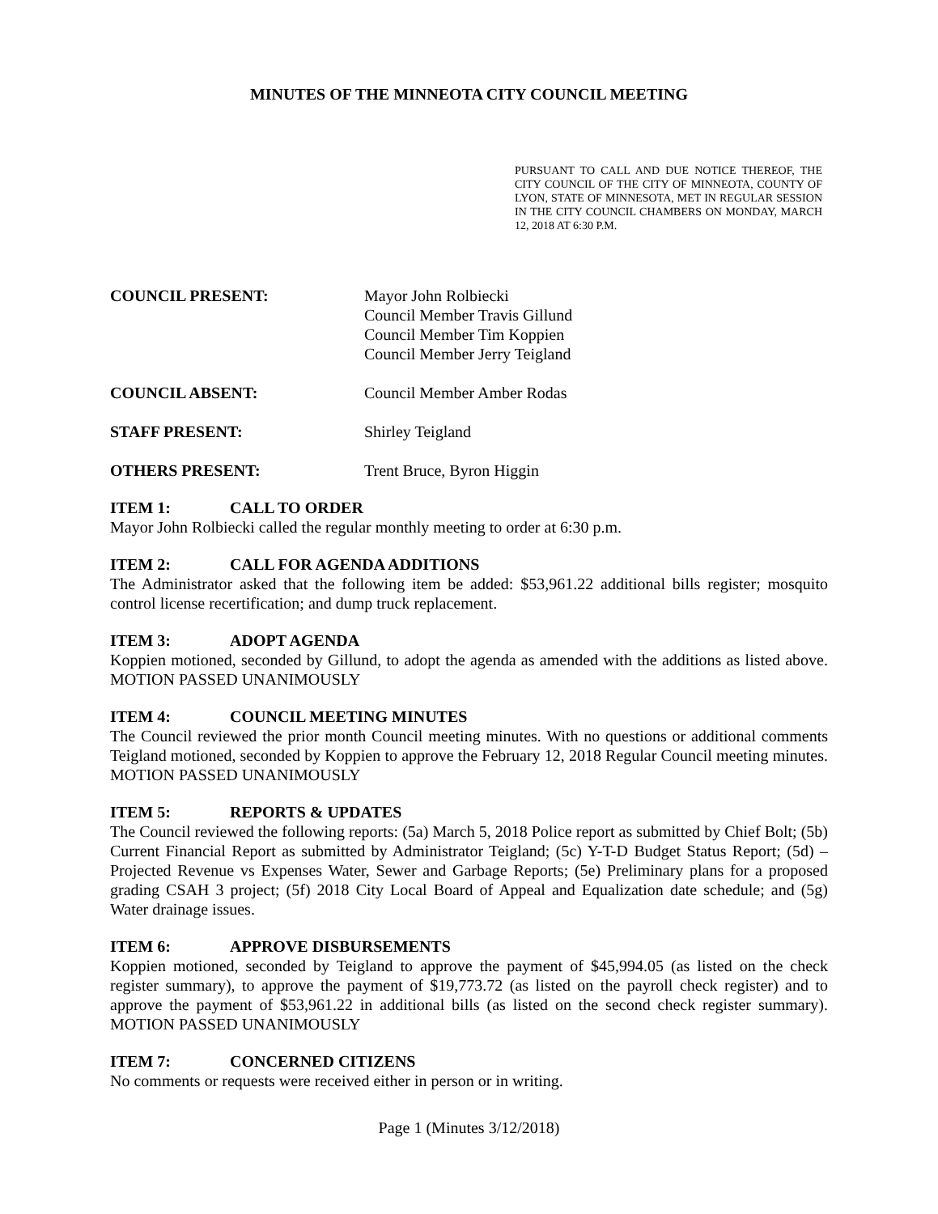MINUTES OF THE MINNEOTA CITY COUNCIL MEETING
PURSUANT TO CALL AND DUE NOTICE THEREOF, THE CITY COUNCIL OF THE CITY OF MINNEOTA, COUNTY OF LYON, STATE OF MINNESOTA, MET IN REGULAR SESSION IN THE CITY COUNCIL CHAMBERS ON MONDAY, MARCH 12, 2018 AT 6:30 P.M.
COUNCIL PRESENT: Mayor John Rolbiecki
Council Member Travis Gillund
Council Member Tim Koppien
Council Member Jerry Teigland
COUNCIL ABSENT: Council Member Amber Rodas
STAFF PRESENT: Shirley Teigland
OTHERS PRESENT: Trent Bruce, Byron Higgin
ITEM 1: CALL TO ORDER
Mayor John Rolbiecki called the regular monthly meeting to order at 6:30 p.m.
ITEM 2: CALL FOR AGENDA ADDITIONS
The Administrator asked that the following item be added: $53,961.22 additional bills register; mosquito control license recertification; and dump truck replacement.
ITEM 3: ADOPT AGENDA
Koppien motioned, seconded by Gillund, to adopt the agenda as amended with the additions as listed above. MOTION PASSED UNANIMOUSLY
ITEM 4: COUNCIL MEETING MINUTES
The Council reviewed the prior month Council meeting minutes. With no questions or additional comments Teigland motioned, seconded by Koppien to approve the February 12, 2018 Regular Council meeting minutes. MOTION PASSED UNANIMOUSLY
ITEM 5: REPORTS & UPDATES
The Council reviewed the following reports: (5a) March 5, 2018 Police report as submitted by Chief Bolt; (5b) Current Financial Report as submitted by Administrator Teigland; (5c) Y-T-D Budget Status Report; (5d) – Projected Revenue vs Expenses Water, Sewer and Garbage Reports; (5e) Preliminary plans for a proposed grading CSAH 3 project; (5f) 2018 City Local Board of Appeal and Equalization date schedule; and (5g) Water drainage issues.
ITEM 6: APPROVE DISBURSEMENTS
Koppien motioned, seconded by Teigland to approve the payment of $45,994.05 (as listed on the check register summary), to approve the payment of $19,773.72 (as listed on the payroll check register) and to approve the payment of $53,961.22 in additional bills (as listed on the second check register summary). MOTION PASSED UNANIMOUSLY
ITEM 7: CONCERNED CITIZENS
No comments or requests were received either in person or in writing.
Page 1 (Minutes 3/12/2018)